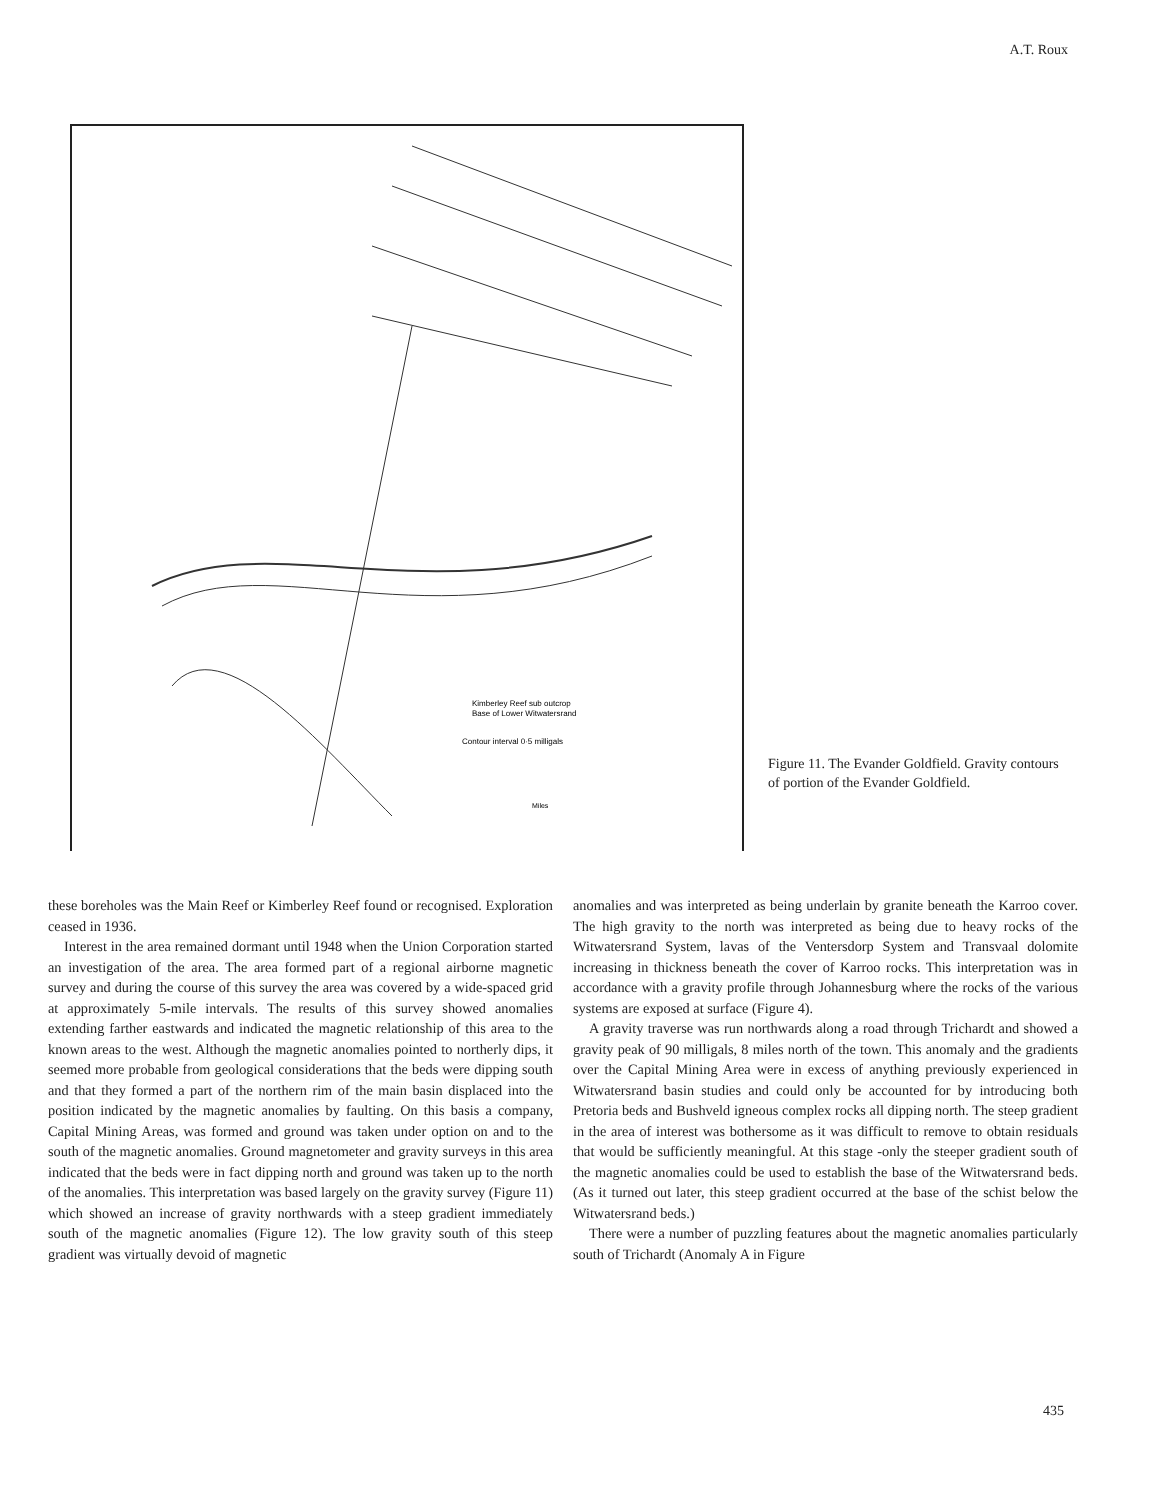A.T. Roux
Kimberley Reef sub outcrop
Base of Lower Witwatersrand
Contour interval 0·5 milligals
Miles
Figure 11. The Evander Goldfield. Gravity contours of portion of the Evander Goldfield.
these boreholes was the Main Reef or Kimberley Reef found or recognised. Exploration ceased in 1936.
Interest in the area remained dormant until 1948 when the Union Corporation started an investigation of the area. The area formed part of a regional airborne magnetic survey and during the course of this survey the area was covered by a wide-spaced grid at approximately 5-mile intervals. The results of this survey showed anomalies extending farther eastwards and indicated the magnetic relationship of this area to the known areas to the west. Although the magnetic anomalies pointed to northerly dips, it seemed more probable from geological considerations that the beds were dipping south and that they formed a part of the northern rim of the main basin displaced into the position indicated by the magnetic anomalies by faulting. On this basis a company, Capital Mining Areas, was formed and ground was taken under option on and to the south of the magnetic anomalies. Ground magnetometer and gravity surveys in this area indicated that the beds were in fact dipping north and ground was taken up to the north of the anomalies. This interpretation was based largely on the gravity survey (Figure 11) which showed an increase of gravity northwards with a steep gradient immediately south of the magnetic anomalies (Figure 12). The low gravity south of this steep gradient was virtually devoid of magnetic
anomalies and was interpreted as being underlain by granite beneath the Karroo cover. The high gravity to the north was interpreted as being due to heavy rocks of the Witwatersrand System, lavas of the Ventersdorp System and Transvaal dolomite increasing in thickness beneath the cover of Karroo rocks. This interpretation was in accordance with a gravity profile through Johannesburg where the rocks of the various systems are exposed at surface (Figure 4).
A gravity traverse was run northwards along a road through Trichardt and showed a gravity peak of 90 milligals, 8 miles north of the town. This anomaly and the gradients over the Capital Mining Area were in excess of anything previously experienced in Witwatersrand basin studies and could only be accounted for by introducing both Pretoria beds and Bushveld igneous complex rocks all dipping north. The steep gradient in the area of interest was bothersome as it was difficult to remove to obtain residuals that would be sufficiently meaningful. At this stage -only the steeper gradient south of the magnetic anomalies could be used to establish the base of the Witwatersrand beds. (As it turned out later, this steep gradient occurred at the base of the schist below the Witwatersrand beds.)
There were a number of puzzling features about the magnetic anomalies particularly south of Trichardt (Anomaly A in Figure
435